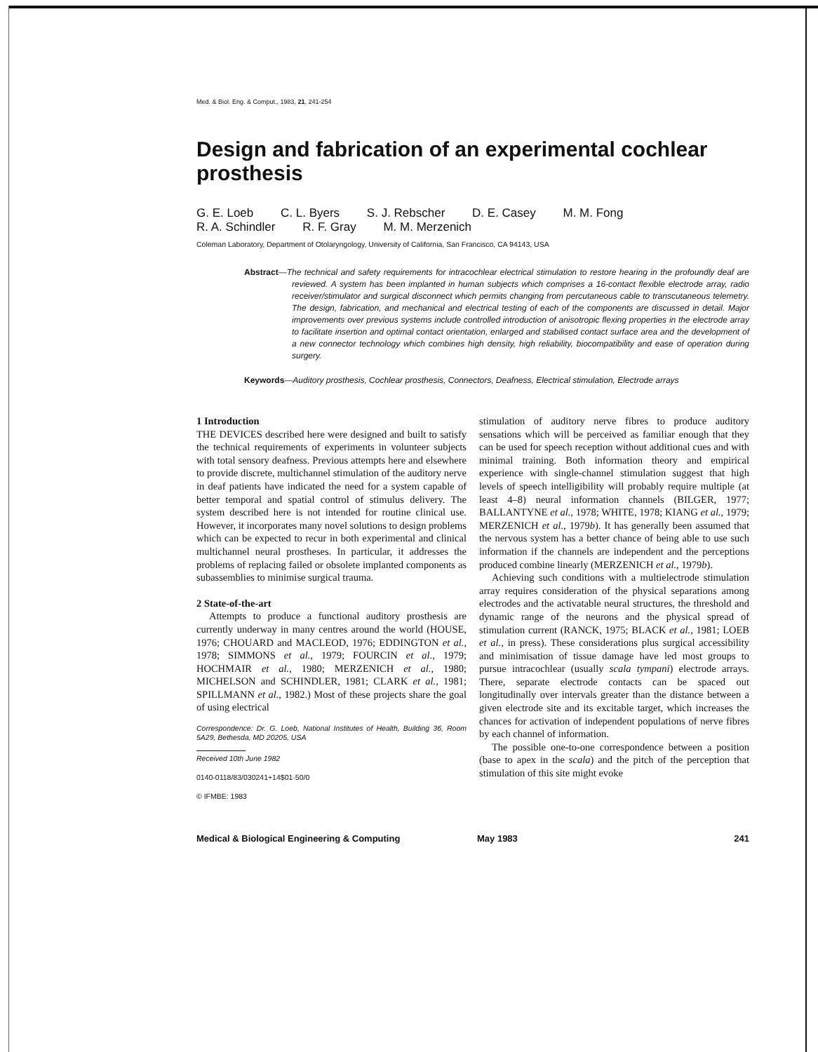Med. & Biol. Eng. & Comput., 1983, 21, 241-254
Design and fabrication of an experimental cochlear prosthesis
G. E. Loeb C. L. Byers S. J. Rebscher D. E. Casey M. M. Fong
R. A. Schindler R. F. Gray M. M. Merzenich
Coleman Laboratory, Department of Otolaryngology, University of California, San Francisco, CA 94143, USA
Abstract—The technical and safety requirements for intracochlear electrical stimulation to restore hearing in the profoundly deaf are reviewed. A system has been implanted in human subjects which comprises a 16-contact flexible electrode array, radio receiver/stimulator and surgical disconnect which permits changing from percutaneous cable to transcutaneous telemetry. The design, fabrication, and mechanical and electrical testing of each of the components are discussed in detail. Major improvements over previous systems include controlled introduction of anisotropic flexing properties in the electrode array to facilitate insertion and optimal contact orientation, enlarged and stabilised contact surface area and the development of a new connector technology which combines high density, high reliability, biocompatibility and ease of operation during surgery.
Keywords—Auditory prosthesis, Cochlear prosthesis, Connectors, Deafness, Electrical stimulation, Electrode arrays
1 Introduction
THE DEVICES described here were designed and built to satisfy the technical requirements of experiments in volunteer subjects with total sensory deafness. Previous attempts here and elsewhere to provide discrete, multichannel stimulation of the auditory nerve in deaf patients have indicated the need for a system capable of better temporal and spatial control of stimulus delivery. The system described here is not intended for routine clinical use. However, it incorporates many novel solutions to design problems which can be expected to recur in both experimental and clinical multichannel neural prostheses. In particular, it addresses the problems of replacing failed or obsolete implanted components as subassemblies to minimise surgical trauma.
2 State-of-the-art
Attempts to produce a functional auditory prosthesis are currently underway in many centres around the world (HOUSE, 1976; CHOUARD and MACLEOD, 1976; EDDINGTON et al., 1978; SIMMONS et al., 1979; FOURCIN et al., 1979; HOCHMAIR et al., 1980; MERZENICH et al., 1980; MICHELSON and SCHINDLER, 1981; CLARK et al., 1981; SPILLMANN et al., 1982.) Most of these projects share the goal of using electrical
Correspondence: Dr. G. Loeb, National Institutes of Health, Building 36, Room 5A29, Bethesda, MD 20205, USA
Received 10th June 1982
0140-0118/83/030241+14$01·50/0
© IFMBE: 1983
stimulation of auditory nerve fibres to produce auditory sensations which will be perceived as familiar enough that they can be used for speech reception without additional cues and with minimal training. Both information theory and empirical experience with single-channel stimulation suggest that high levels of speech intelligibility will probably require multiple (at least 4–8) neural information channels (BILGER, 1977; BALLANTYNE et al., 1978; WHITE, 1978; KIANG et al., 1979; MERZENICH et al., 1979b). It has generally been assumed that the nervous system has a better chance of being able to use such information if the channels are independent and the perceptions produced combine linearly (MERZENICH et al., 1979b).
Achieving such conditions with a multielectrode stimulation array requires consideration of the physical separations among electrodes and the activatable neural structures, the threshold and dynamic range of the neurons and the physical spread of stimulation current (RANCK, 1975; BLACK et al., 1981; LOEB et al., in press). These considerations plus surgical accessibility and minimisation of tissue damage have led most groups to pursue intracochlear (usually scala tympani) electrode arrays. There, separate electrode contacts can be spaced out longitudinally over intervals greater than the distance between a given electrode site and its excitable target, which increases the chances for activation of independent populations of nerve fibres by each channel of information.
The possible one-to-one correspondence between a position (base to apex in the scala) and the pitch of the perception that stimulation of this site might evoke
Medical & Biological Engineering & Computing May 1983 241